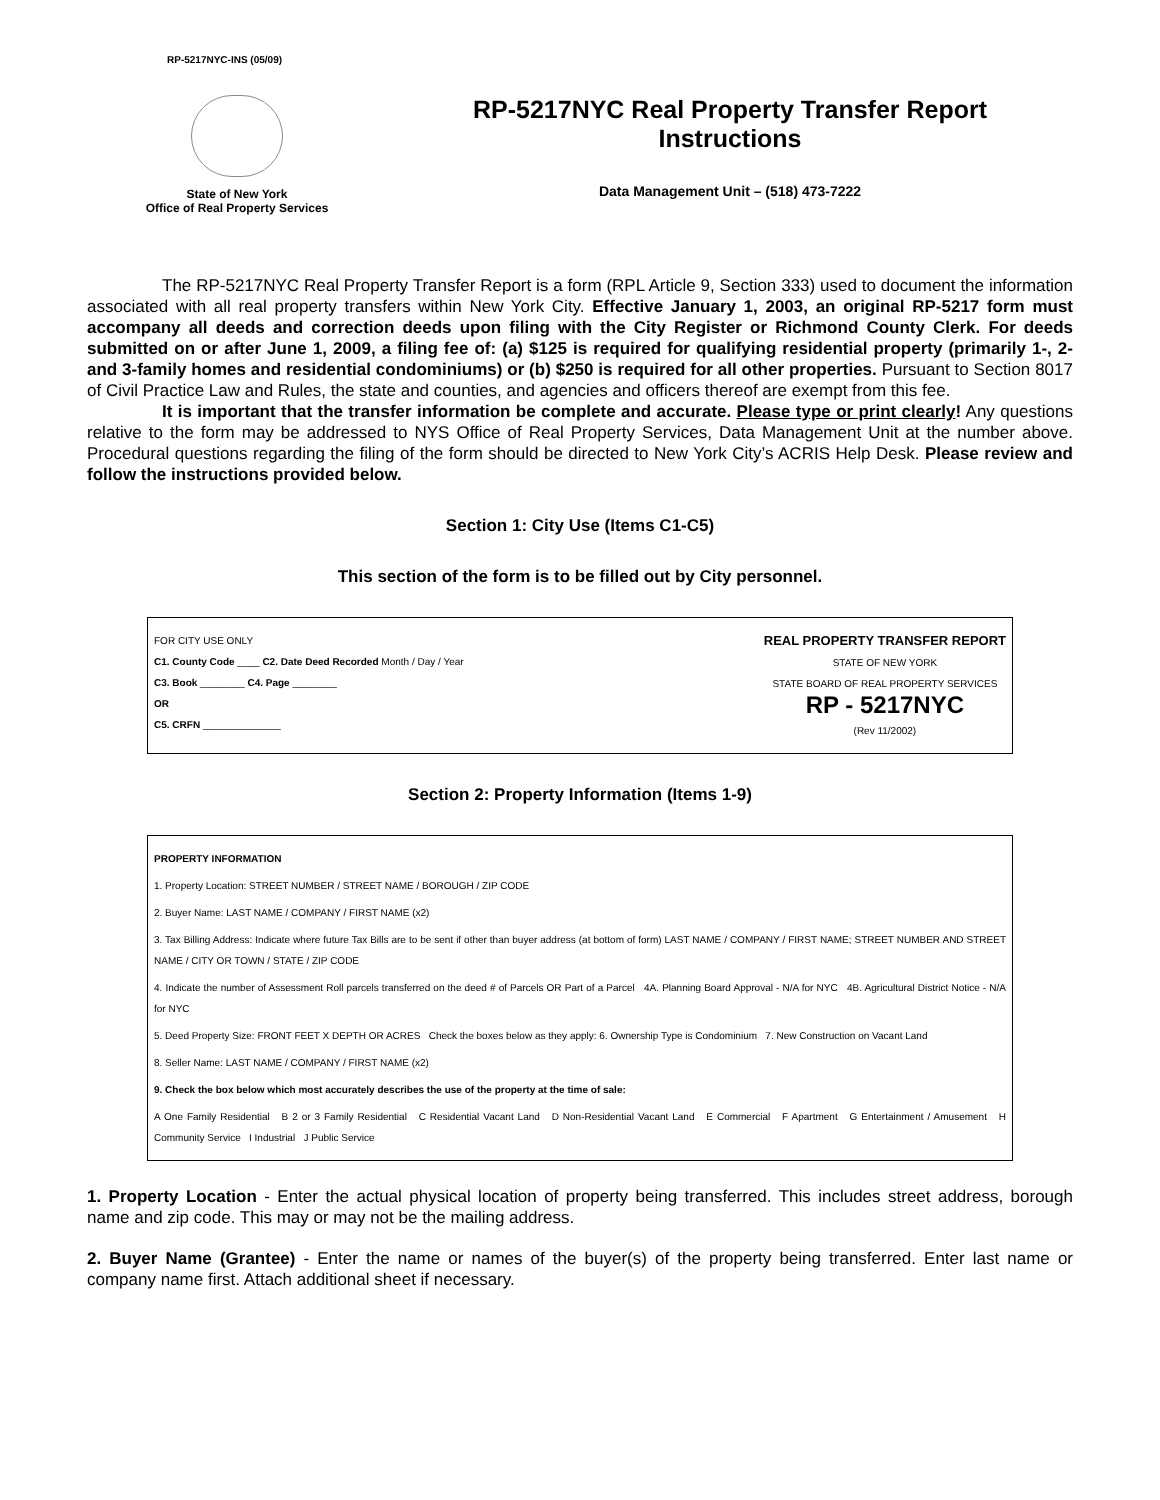RP-5217NYC-INS (05/09)
State of New York
Office of Real Property Services
RP-5217NYC Real Property Transfer Report
Instructions
Data Management Unit – (518) 473-7222
The RP-5217NYC Real Property Transfer Report is a form (RPL Article 9, Section 333) used to document the information associated with all real property transfers within New York City. Effective January 1, 2003, an original RP-5217 form must accompany all deeds and correction deeds upon filing with the City Register or Richmond County Clerk. For deeds submitted on or after June 1, 2009, a filing fee of: (a) $125 is required for qualifying residential property (primarily 1-, 2- and 3-family homes and residential condominiums) or (b) $250 is required for all other properties. Pursuant to Section 8017 of Civil Practice Law and Rules, the state and counties, and agencies and officers thereof are exempt from this fee.
It is important that the transfer information be complete and accurate. Please type or print clearly! Any questions relative to the form may be addressed to NYS Office of Real Property Services, Data Management Unit at the number above. Procedural questions regarding the filing of the form should be directed to New York City’s ACRIS Help Desk. Please review and follow the instructions provided below.
Section 1: City Use (Items C1-C5)
This section of the form is to be filled out by City personnel.
FOR CITY USE ONLY
C1. County Code ____ C2. Date Deed Recorded Month / Day / Year
C3. Book ________ C4. Page ________
OR
C5. CRFN ______________
REAL PROPERTY TRANSFER REPORT
STATE OF NEW YORK
STATE BOARD OF REAL PROPERTY SERVICES
RP - 5217NYC
(Rev 11/2002)
Section 2: Property Information (Items 1-9)
PROPERTY INFORMATION
1. Property Location: STREET NUMBER / STREET NAME / BOROUGH / ZIP CODE
2. Buyer Name: LAST NAME / COMPANY / FIRST NAME (x2)
3. Tax Billing Address: Indicate where future Tax Bills are to be sent if other than buyer address (at bottom of form) LAST NAME / COMPANY / FIRST NAME; STREET NUMBER AND STREET NAME / CITY OR TOWN / STATE / ZIP CODE
4. Indicate the number of Assessment Roll parcels transferred on the deed # of Parcels OR Part of a Parcel 4A. Planning Board Approval - N/A for NYC 4B. Agricultural District Notice - N/A for NYC
5. Deed Property Size: FRONT FEET X DEPTH OR ACRES Check the boxes below as they apply: 6. Ownership Type is Condominium 7. New Construction on Vacant Land
8. Seller Name: LAST NAME / COMPANY / FIRST NAME (x2)
9. Check the box below which most accurately describes the use of the property at the time of sale:
A One Family Residential B 2 or 3 Family Residential C Residential Vacant Land D Non-Residential Vacant Land E Commercial F Apartment G Entertainment / Amusement H Community Service I Industrial J Public Service
1. Property Location - Enter the actual physical location of property being transferred. This includes street address, borough name and zip code. This may or may not be the mailing address.
2. Buyer Name (Grantee) - Enter the name or names of the buyer(s) of the property being transferred. Enter last name or company name first. Attach additional sheet if necessary.